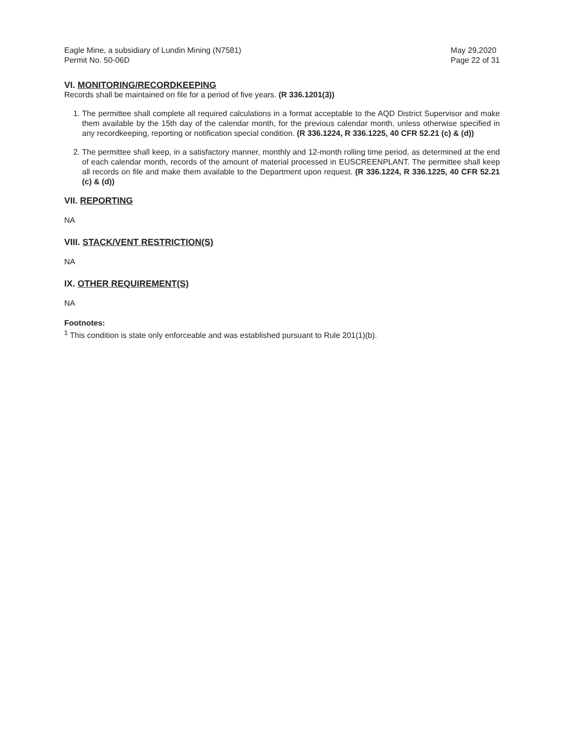Eagle Mine, a subsidiary of Lundin Mining (N7581)
Permit No. 50-06D
May 29,2020
Page 22 of 31
VI. MONITORING/RECORDKEEPING
Records shall be maintained on file for a period of five years. (R 336.1201(3))
1. The permittee shall complete all required calculations in a format acceptable to the AQD District Supervisor and make them available by the 15th day of the calendar month, for the previous calendar month, unless otherwise specified in any recordkeeping, reporting or notification special condition. (R 336.1224, R 336.1225, 40 CFR 52.21 (c) & (d))
2. The permittee shall keep, in a satisfactory manner, monthly and 12-month rolling time period, as determined at the end of each calendar month, records of the amount of material processed in EUSCREENPLANT. The permittee shall keep all records on file and make them available to the Department upon request. (R 336.1224, R 336.1225, 40 CFR 52.21 (c) & (d))
VII. REPORTING
NA
VIII. STACK/VENT RESTRICTION(S)
NA
IX. OTHER REQUIREMENT(S)
NA
Footnotes:
<sup>1</sup> This condition is state only enforceable and was established pursuant to Rule 201(1)(b).